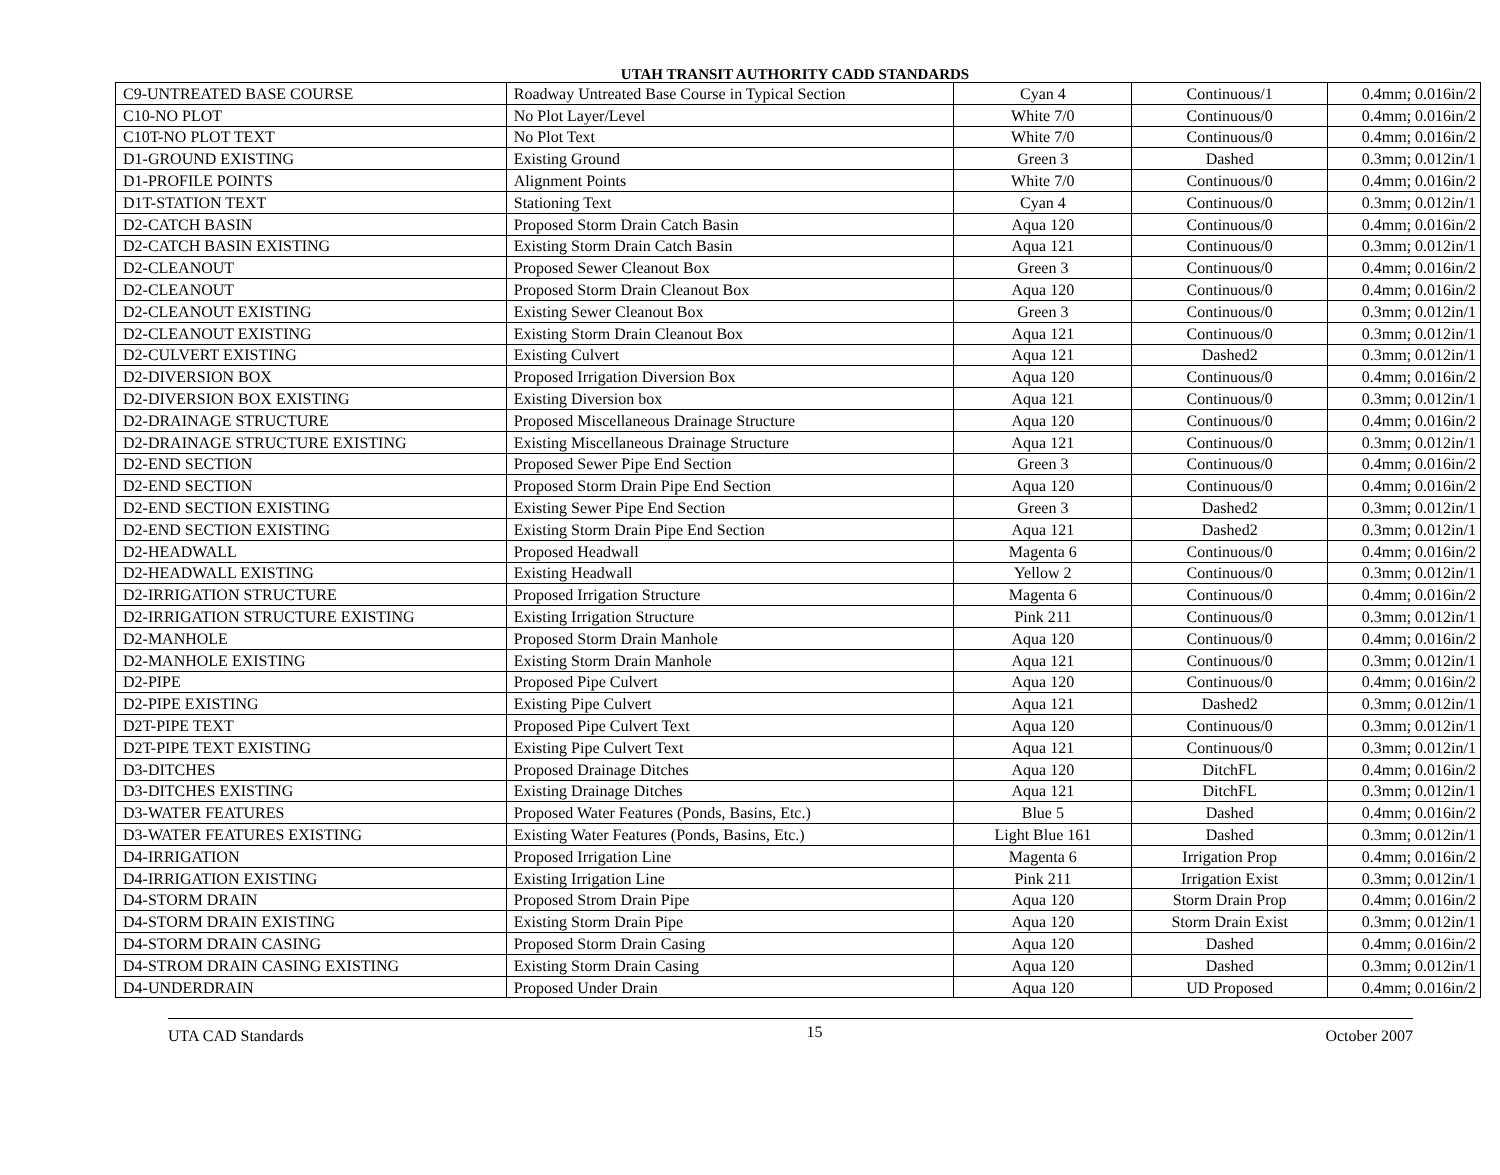UTAH TRANSIT AUTHORITY CADD STANDARDS
| C9-UNTREATED BASE COURSE | Roadway Untreated Base Course in Typical Section | Cyan 4 | Continuous/1 | 0.4mm; 0.016in/2 |
| C10-NO PLOT | No Plot Layer/Level | White 7/0 | Continuous/0 | 0.4mm; 0.016in/2 |
| C10T-NO PLOT TEXT | No Plot Text | White 7/0 | Continuous/0 | 0.4mm; 0.016in/2 |
| D1-GROUND EXISTING | Existing Ground | Green 3 | Dashed | 0.3mm; 0.012in/1 |
| D1-PROFILE POINTS | Alignment Points | White 7/0 | Continuous/0 | 0.4mm; 0.016in/2 |
| D1T-STATION TEXT | Stationing Text | Cyan 4 | Continuous/0 | 0.3mm; 0.012in/1 |
| D2-CATCH BASIN | Proposed Storm Drain Catch Basin | Aqua 120 | Continuous/0 | 0.4mm; 0.016in/2 |
| D2-CATCH BASIN EXISTING | Existing Storm Drain Catch Basin | Aqua 121 | Continuous/0 | 0.3mm; 0.012in/1 |
| D2-CLEANOUT | Proposed Sewer Cleanout Box | Green 3 | Continuous/0 | 0.4mm; 0.016in/2 |
| D2-CLEANOUT | Proposed Storm Drain Cleanout Box | Aqua 120 | Continuous/0 | 0.4mm; 0.016in/2 |
| D2-CLEANOUT EXISTING | Existing Sewer Cleanout Box | Green 3 | Continuous/0 | 0.3mm; 0.012in/1 |
| D2-CLEANOUT EXISTING | Existing Storm Drain Cleanout Box | Aqua 121 | Continuous/0 | 0.3mm; 0.012in/1 |
| D2-CULVERT EXISTING | Existing Culvert | Aqua 121 | Dashed2 | 0.3mm; 0.012in/1 |
| D2-DIVERSION BOX | Proposed Irrigation Diversion Box | Aqua 120 | Continuous/0 | 0.4mm; 0.016in/2 |
| D2-DIVERSION BOX EXISTING | Existing Diversion box | Aqua 121 | Continuous/0 | 0.3mm; 0.012in/1 |
| D2-DRAINAGE STRUCTURE | Proposed Miscellaneous Drainage Structure | Aqua 120 | Continuous/0 | 0.4mm; 0.016in/2 |
| D2-DRAINAGE STRUCTURE EXISTING | Existing Miscellaneous Drainage Structure | Aqua 121 | Continuous/0 | 0.3mm; 0.012in/1 |
| D2-END SECTION | Proposed Sewer Pipe End Section | Green 3 | Continuous/0 | 0.4mm; 0.016in/2 |
| D2-END SECTION | Proposed Storm Drain Pipe End Section | Aqua 120 | Continuous/0 | 0.4mm; 0.016in/2 |
| D2-END SECTION EXISTING | Existing Sewer Pipe End Section | Green 3 | Dashed2 | 0.3mm; 0.012in/1 |
| D2-END SECTION EXISTING | Existing Storm Drain Pipe End Section | Aqua 121 | Dashed2 | 0.3mm; 0.012in/1 |
| D2-HEADWALL | Proposed Headwall | Magenta 6 | Continuous/0 | 0.4mm; 0.016in/2 |
| D2-HEADWALL EXISTING | Existing Headwall | Yellow 2 | Continuous/0 | 0.3mm; 0.012in/1 |
| D2-IRRIGATION STRUCTURE | Proposed Irrigation Structure | Magenta 6 | Continuous/0 | 0.4mm; 0.016in/2 |
| D2-IRRIGATION STRUCTURE EXISTING | Existing Irrigation Structure | Pink 211 | Continuous/0 | 0.3mm; 0.012in/1 |
| D2-MANHOLE | Proposed Storm Drain Manhole | Aqua 120 | Continuous/0 | 0.4mm; 0.016in/2 |
| D2-MANHOLE EXISTING | Existing Storm Drain Manhole | Aqua 121 | Continuous/0 | 0.3mm; 0.012in/1 |
| D2-PIPE | Proposed Pipe Culvert | Aqua 120 | Continuous/0 | 0.4mm; 0.016in/2 |
| D2-PIPE EXISTING | Existing Pipe Culvert | Aqua 121 | Dashed2 | 0.3mm; 0.012in/1 |
| D2T-PIPE TEXT | Proposed Pipe Culvert Text | Aqua 120 | Continuous/0 | 0.3mm; 0.012in/1 |
| D2T-PIPE TEXT EXISTING | Existing Pipe Culvert Text | Aqua 121 | Continuous/0 | 0.3mm; 0.012in/1 |
| D3-DITCHES | Proposed Drainage Ditches | Aqua 120 | DitchFL | 0.4mm; 0.016in/2 |
| D3-DITCHES EXISTING | Existing Drainage Ditches | Aqua 121 | DitchFL | 0.3mm; 0.012in/1 |
| D3-WATER FEATURES | Proposed Water Features (Ponds, Basins, Etc.) | Blue 5 | Dashed | 0.4mm; 0.016in/2 |
| D3-WATER FEATURES EXISTING | Existing Water Features (Ponds, Basins, Etc.) | Light Blue 161 | Dashed | 0.3mm; 0.012in/1 |
| D4-IRRIGATION | Proposed Irrigation Line | Magenta 6 | Irrigation Prop | 0.4mm; 0.016in/2 |
| D4-IRRIGATION EXISTING | Existing Irrigation Line | Pink 211 | Irrigation Exist | 0.3mm; 0.012in/1 |
| D4-STORM DRAIN | Proposed Strom Drain Pipe | Aqua 120 | Storm Drain Prop | 0.4mm; 0.016in/2 |
| D4-STORM DRAIN EXISTING | Existing Storm Drain Pipe | Aqua 120 | Storm Drain Exist | 0.3mm; 0.012in/1 |
| D4-STORM DRAIN CASING | Proposed Storm Drain Casing | Aqua 120 | Dashed | 0.4mm; 0.016in/2 |
| D4-STROM DRAIN CASING EXISTING | Existing Storm Drain Casing | Aqua 120 | Dashed | 0.3mm; 0.012in/1 |
| D4-UNDERDRAIN | Proposed Under Drain | Aqua 120 | UD Proposed | 0.4mm; 0.016in/2 |
UTA CAD Standards 15 October 2007